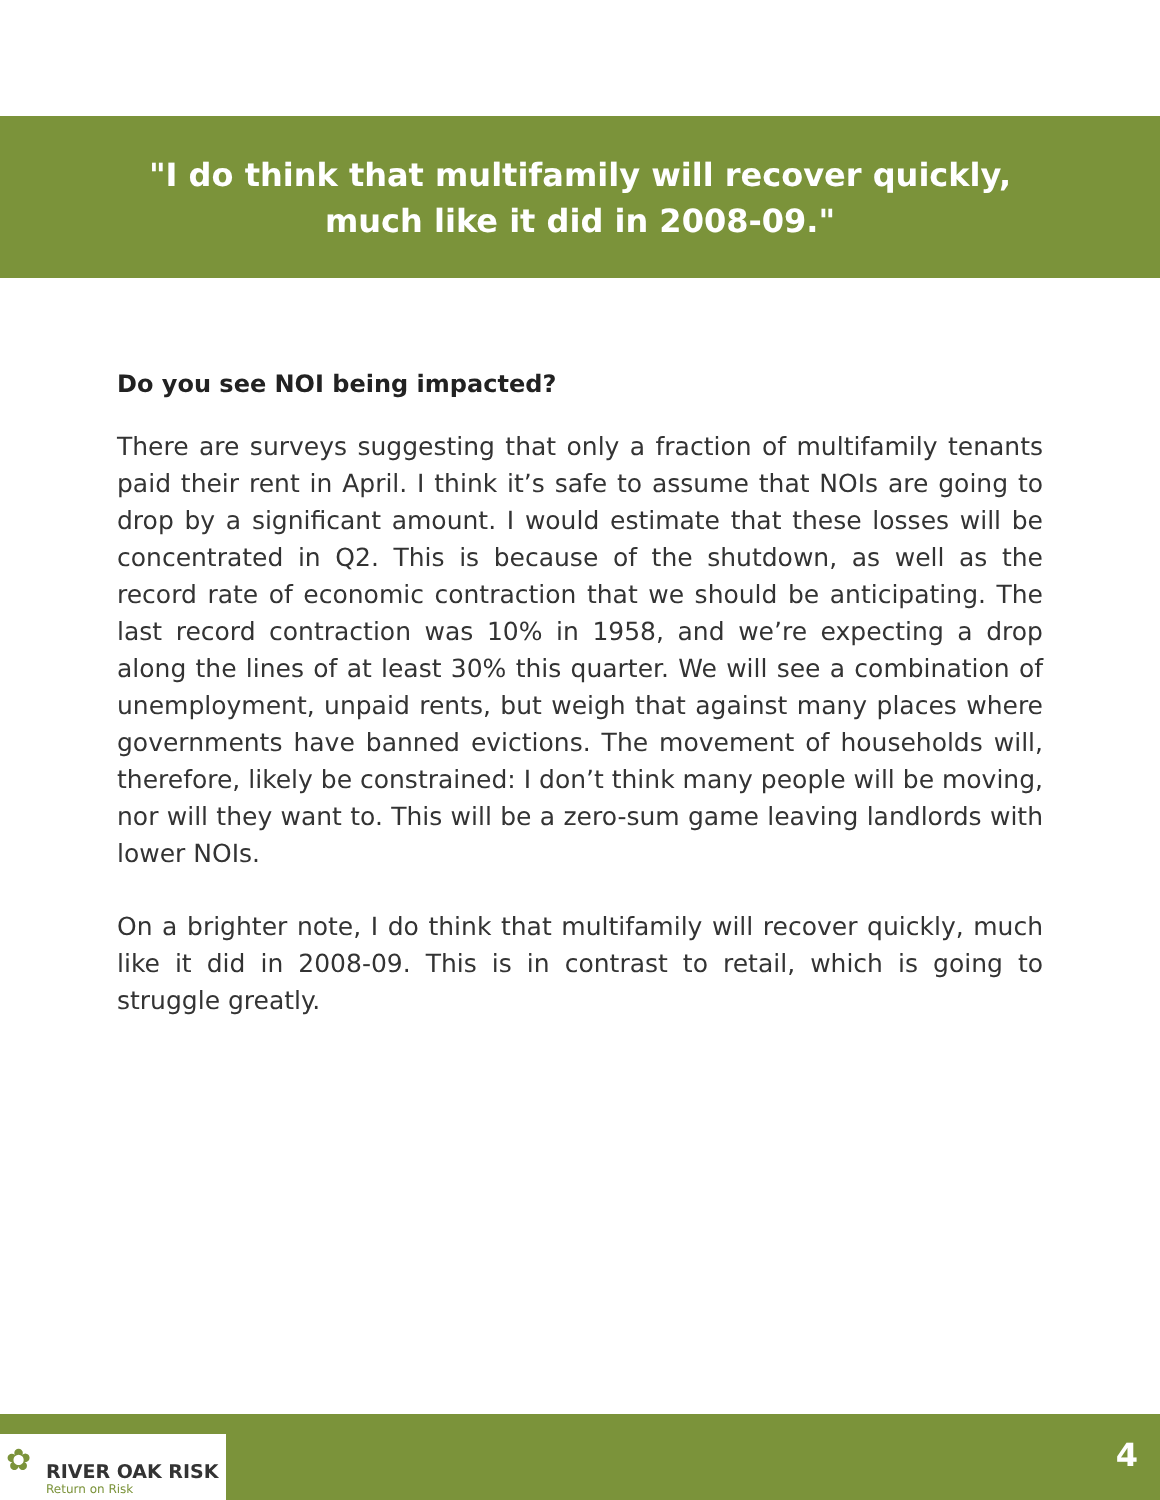"I do think that multifamily will recover quickly,
much like it did in 2008-09."
Do you see NOI being impacted?
There are surveys suggesting that only a fraction of multifamily tenants paid their rent in April. I think it’s safe to assume that NOIs are going to drop by a significant amount. I would estimate that these losses will be concentrated in Q2. This is because of the shutdown, as well as the record rate of economic contraction that we should be anticipating. The last record contraction was 10% in 1958, and we’re expecting a drop along the lines of at least 30% this quarter. We will see a combination of unemployment, unpaid rents, but weigh that against many places where governments have banned evictions. The movement of households will, therefore, likely be constrained: I don’t think many people will be moving, nor will they want to. This will be a zero-sum game leaving landlords with lower NOIs.
On a brighter note, I do think that multifamily will recover quickly, much like it did in 2008-09. This is in contrast to retail, which is going to struggle greatly.
✿ RIVER OAK RISK
Return on Risk
4